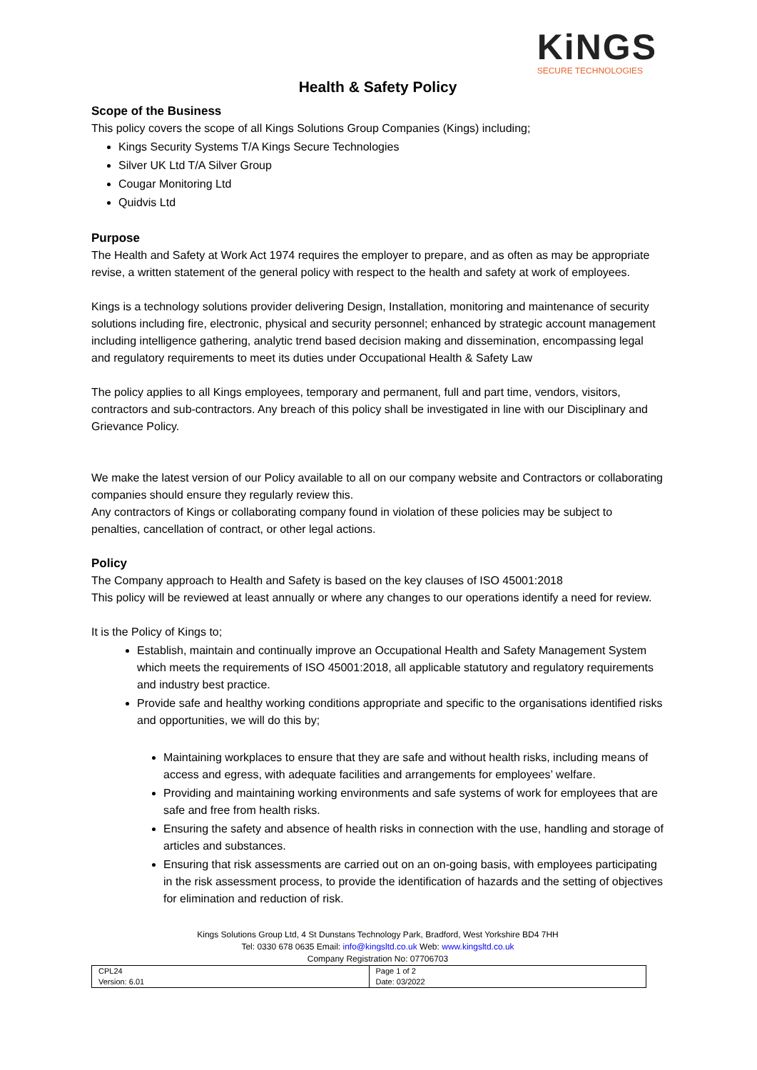KiNGS
SECURE TECHNOLOGIES
Health & Safety Policy
Scope of the Business
This policy covers the scope of all Kings Solutions Group Companies (Kings) including;
Kings Security Systems T/A Kings Secure Technologies
Silver UK Ltd T/A Silver Group
Cougar Monitoring Ltd
Quidvis Ltd
Purpose
The Health and Safety at Work Act 1974 requires the employer to prepare, and as often as may be appropriate revise, a written statement of the general policy with respect to the health and safety at work of employees.
Kings is a technology solutions provider delivering Design, Installation, monitoring and maintenance of security solutions including fire, electronic, physical and security personnel; enhanced by strategic account management including intelligence gathering, analytic trend based decision making and dissemination, encompassing legal and regulatory requirements to meet its duties under Occupational Health & Safety Law
The policy applies to all Kings employees, temporary and permanent, full and part time, vendors, visitors, contractors and sub-contractors. Any breach of this policy shall be investigated in line with our Disciplinary and Grievance Policy.
We make the latest version of our Policy available to all on our company website and Contractors or collaborating companies should ensure they regularly review this.
Any contractors of Kings or collaborating company found in violation of these policies may be subject to penalties, cancellation of contract, or other legal actions.
Policy
The Company approach to Health and Safety is based on the key clauses of ISO 45001:2018
This policy will be reviewed at least annually or where any changes to our operations identify a need for review.
It is the Policy of Kings to;
Establish, maintain and continually improve an Occupational Health and Safety Management System which meets the requirements of ISO 45001:2018, all applicable statutory and regulatory requirements and industry best practice.
Provide safe and healthy working conditions appropriate and specific to the organisations identified risks and opportunities, we will do this by;
Maintaining workplaces to ensure that they are safe and without health risks, including means of access and egress, with adequate facilities and arrangements for employees’ welfare.
Providing and maintaining working environments and safe systems of work for employees that are safe and free from health risks.
Ensuring the safety and absence of health risks in connection with the use, handling and storage of articles and substances.
Ensuring that risk assessments are carried out on an on-going basis, with employees participating in the risk assessment process, to provide the identification of hazards and the setting of objectives for elimination and reduction of risk.
Kings Solutions Group Ltd, 4 St Dunstans Technology Park, Bradford, West Yorkshire BD4 7HH
Tel: 0330 678 0635 Email: info@kingsltd.co.uk Web: www.kingsltd.co.uk
Company Registration No: 07706703
| CPL24 Version: 6.01 | Page 1 of 2 Date: 03/2022 |